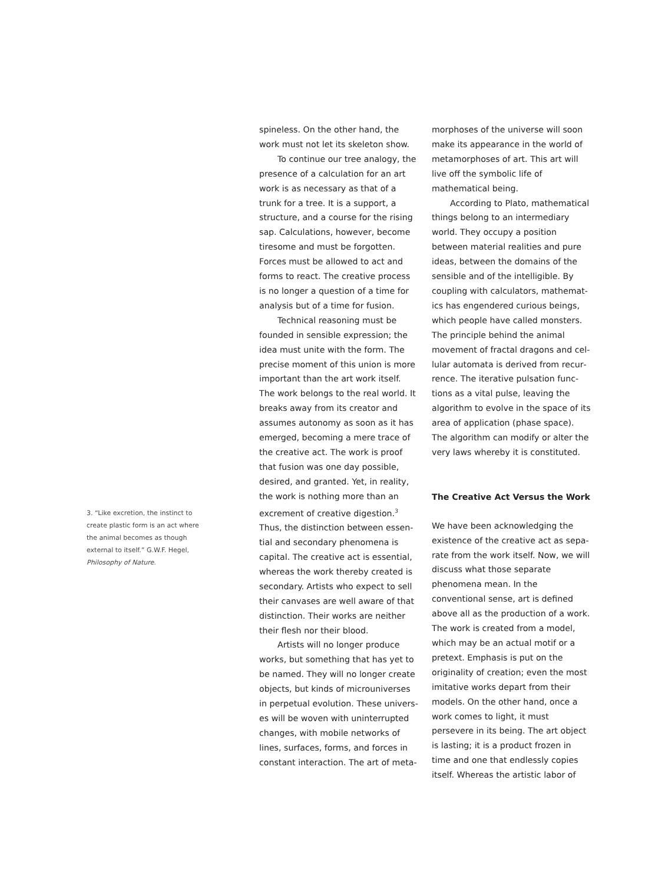spineless. On the other hand, the work must not let its skeleton show.
To continue our tree analogy, the presence of a calculation for an art work is as necessary as that of a trunk for a tree. It is a support, a structure, and a course for the rising sap. Calculations, however, become tiresome and must be forgotten. Forces must be allowed to act and forms to react. The creative process is no longer a question of a time for analysis but of a time for fusion.
Technical reasoning must be founded in sensible expression; the idea must unite with the form. The precise moment of this union is more important than the art work itself. The work belongs to the real world. It breaks away from its creator and assumes autonomy as soon as it has emerged, becoming a mere trace of the creative act. The work is proof that fusion was one day possible, desired, and granted. Yet, in reality, the work is nothing more than an excrement of creative digestion.<sup>3</sup> Thus, the distinction between essen­tial and secondary phenomena is capital. The creative act is essential, whereas the work thereby created is secondary. Artists who expect to sell their canvases are well aware of that distinction. Their works are neither their flesh nor their blood.
Artists will no longer produce works, but something that has yet to be named. They will no longer create objects, but kinds of microuniverses in perpetual evolution. These univers­es will be woven with uninterrupted changes, with mobile networks of lines, surfaces, forms, and forces in constant interaction. The art of meta-
3. “Like excretion, the instinct to create plastic form is an act where the animal becomes as though external to itself.” G.W.F. Hegel, Philosophy of Nature.
morphoses of the universe will soon make its appearance in the world of metamorphoses of art. This art will live off the symbolic life of mathemat­ical being.
According to Plato, mathemati­cal things belong to an intermediary world. They occupy a position between material realities and pure ideas, between the domains of the sensible and of the intelligible. By coupling with calculators, mathemat­ics has engendered curious beings, which people have called monsters. The principle behind the animal movement of fractal dragons and cel­lular automata is derived from recur­rence. The iterative pulsation func­tions as a vital pulse, leaving the algorithm to evolve in the space of its area of application (phase space). The algorithm can modify or alter the very laws whereby it is constituted.
The Creative Act Versus the Work
We have been acknowledging the existence of the creative act as sepa­rate from the work itself. Now, we will discuss what those separate phenom­ena mean. In the conventional sense, art is defined above all as the pro­duction of a work. The work is creat­ed from a model, which may be an actual motif or a pretext. Emphasis is put on the originality of creation; even the most imitative works depart from their models. On the other hand, once a work comes to light, it must persevere in its being. The art object is lasting; it is a product frozen in time and one that endlessly copies itself. Whereas the artistic labor of